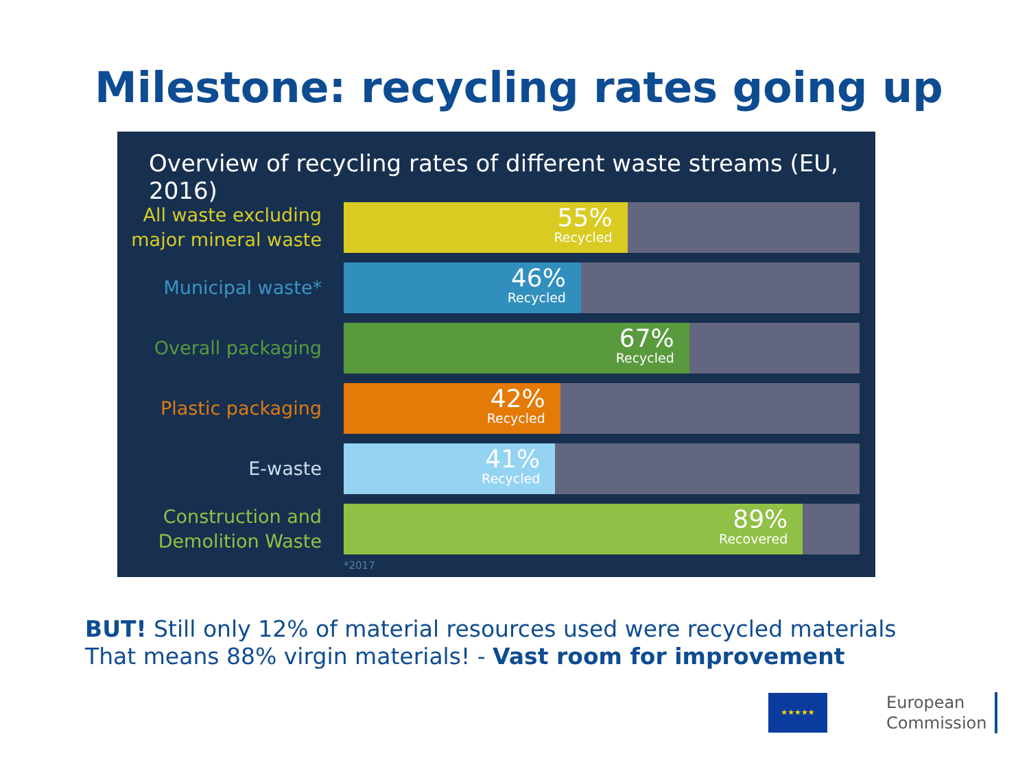Milestone: recycling rates going up
Overview of recycling rates of different waste streams (EU, 2016)
All waste excluding major mineral waste
55%
Recycled
Municipal waste*
46%
Recycled
Overall packaging
67%
Recycled
Plastic packaging
42%
Recycled
E-waste
41%
Recycled
Construction and Demolition Waste
89%
Recovered
*2017
BUT! Still only 12% of material resources used were recycled materials
That means 88% virgin materials! - Vast room for improvement
★★★★★
European
Commission